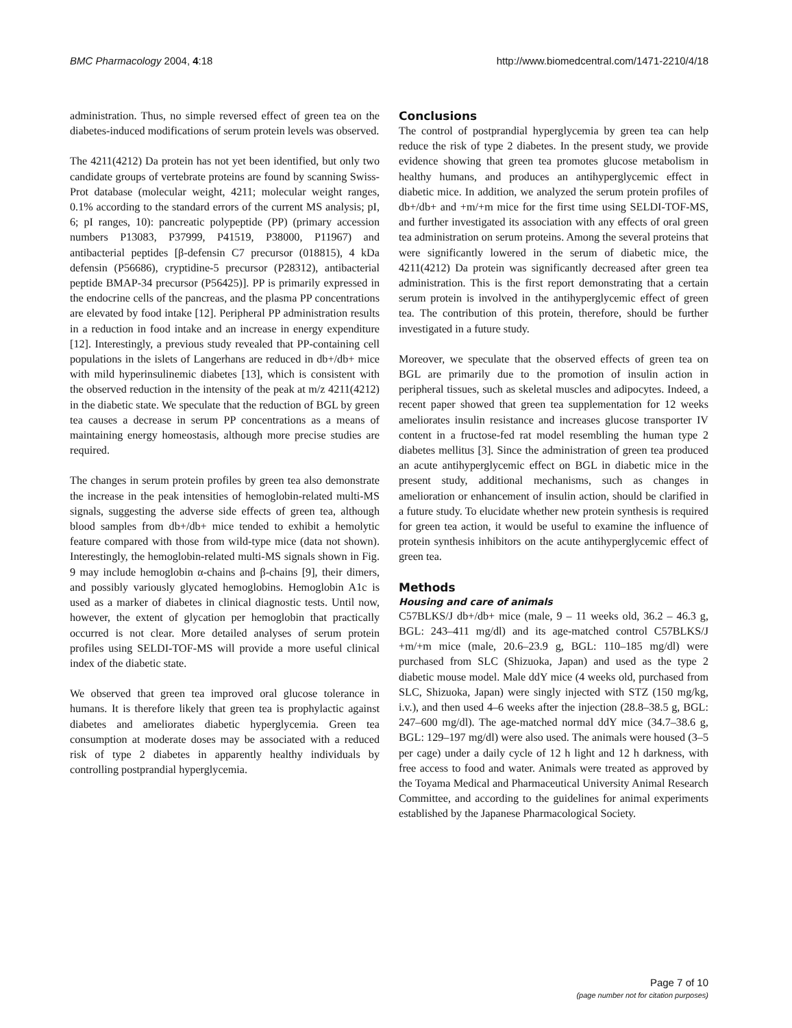BMC Pharmacology 2004, 4:18 http://www.biomedcentral.com/1471-2210/4/18
administration. Thus, no simple reversed effect of green tea on the diabetes-induced modifications of serum protein levels was observed.
The 4211(4212) Da protein has not yet been identified, but only two candidate groups of vertebrate proteins are found by scanning Swiss-Prot database (molecular weight, 4211; molecular weight ranges, 0.1% according to the standard errors of the current MS analysis; pI, 6; pI ranges, 10): pancreatic polypeptide (PP) (primary accession numbers P13083, P37999, P41519, P38000, P11967) and antibacterial peptides [β-defensin C7 precursor (018815), 4 kDa defensin (P56686), cryptidine-5 precursor (P28312), antibacterial peptide BMAP-34 precursor (P56425)]. PP is primarily expressed in the endocrine cells of the pancreas, and the plasma PP concentrations are elevated by food intake [12]. Peripheral PP administration results in a reduction in food intake and an increase in energy expenditure [12]. Interestingly, a previous study revealed that PP-containing cell populations in the islets of Langerhans are reduced in db+/db+ mice with mild hyperinsulinemic diabetes [13], which is consistent with the observed reduction in the intensity of the peak at m/z 4211(4212) in the diabetic state. We speculate that the reduction of BGL by green tea causes a decrease in serum PP concentrations as a means of maintaining energy homeostasis, although more precise studies are required.
The changes in serum protein profiles by green tea also demonstrate the increase in the peak intensities of hemoglobin-related multi-MS signals, suggesting the adverse side effects of green tea, although blood samples from db+/db+ mice tended to exhibit a hemolytic feature compared with those from wild-type mice (data not shown). Interestingly, the hemoglobin-related multi-MS signals shown in Fig. 9 may include hemoglobin α-chains and β-chains [9], their dimers, and possibly variously glycated hemoglobins. Hemoglobin A1c is used as a marker of diabetes in clinical diagnostic tests. Until now, however, the extent of glycation per hemoglobin that practically occurred is not clear. More detailed analyses of serum protein profiles using SELDI-TOF-MS will provide a more useful clinical index of the diabetic state.
We observed that green tea improved oral glucose tolerance in humans. It is therefore likely that green tea is prophylactic against diabetes and ameliorates diabetic hyperglycemia. Green tea consumption at moderate doses may be associated with a reduced risk of type 2 diabetes in apparently healthy individuals by controlling postprandial hyperglycemia.
Conclusions
The control of postprandial hyperglycemia by green tea can help reduce the risk of type 2 diabetes. In the present study, we provide evidence showing that green tea promotes glucose metabolism in healthy humans, and produces an antihyperglycemic effect in diabetic mice. In addition, we analyzed the serum protein profiles of db+/db+ and +m/+m mice for the first time using SELDI-TOF-MS, and further investigated its association with any effects of oral green tea administration on serum proteins. Among the several proteins that were significantly lowered in the serum of diabetic mice, the 4211(4212) Da protein was significantly decreased after green tea administration. This is the first report demonstrating that a certain serum protein is involved in the antihyperglycemic effect of green tea. The contribution of this protein, therefore, should be further investigated in a future study.
Moreover, we speculate that the observed effects of green tea on BGL are primarily due to the promotion of insulin action in peripheral tissues, such as skeletal muscles and adipocytes. Indeed, a recent paper showed that green tea supplementation for 12 weeks ameliorates insulin resistance and increases glucose transporter IV content in a fructose-fed rat model resembling the human type 2 diabetes mellitus [3]. Since the administration of green tea produced an acute antihyperglycemic effect on BGL in diabetic mice in the present study, additional mechanisms, such as changes in amelioration or enhancement of insulin action, should be clarified in a future study. To elucidate whether new protein synthesis is required for green tea action, it would be useful to examine the influence of protein synthesis inhibitors on the acute antihyperglycemic effect of green tea.
Methods
Housing and care of animals
C57BLKS/J db+/db+ mice (male, 9 – 11 weeks old, 36.2 – 46.3 g, BGL: 243–411 mg/dl) and its age-matched control C57BLKS/J +m/+m mice (male, 20.6–23.9 g, BGL: 110–185 mg/dl) were purchased from SLC (Shizuoka, Japan) and used as the type 2 diabetic mouse model. Male ddY mice (4 weeks old, purchased from SLC, Shizuoka, Japan) were singly injected with STZ (150 mg/kg, i.v.), and then used 4–6 weeks after the injection (28.8–38.5 g, BGL: 247–600 mg/dl). The age-matched normal ddY mice (34.7–38.6 g, BGL: 129–197 mg/dl) were also used. The animals were housed (3–5 per cage) under a daily cycle of 12 h light and 12 h darkness, with free access to food and water. Animals were treated as approved by the Toyama Medical and Pharmaceutical University Animal Research Committee, and according to the guidelines for animal experiments established by the Japanese Pharmacological Society.
Page 7 of 10
(page number not for citation purposes)